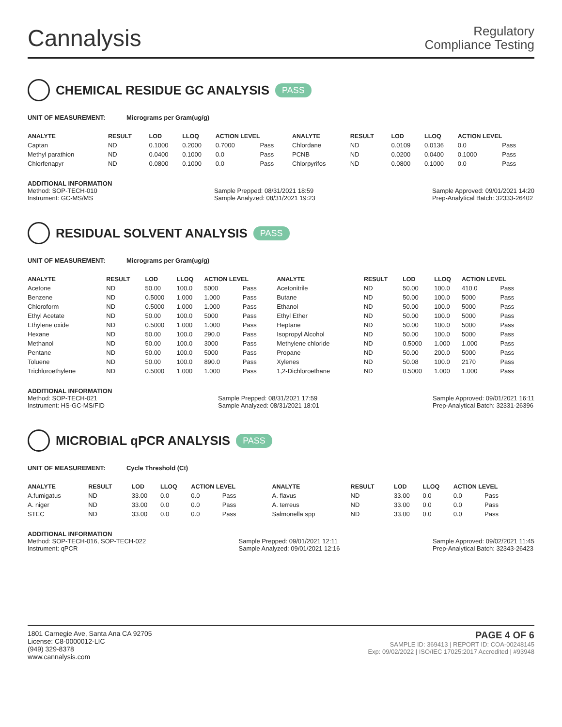Cannalysis
Regulatory
Compliance Testing
CHEMICAL RESIDUE GC ANALYSIS PASS
UNIT OF MEASUREMENT: Micrograms per Gram(ug/g)
| ANALYTE | RESULT | LOD | LLOQ | ACTION LEVEL | | ANALYTE | RESULT | LOD | LLOQ | ACTION LEVEL | |
| --- | --- | --- | --- | --- | --- | --- | --- | --- | --- | --- | --- |
| Captan | ND | 0.1000 | 0.2000 | 0.7000 | Pass | Chlordane | ND | 0.0109 | 0.0136 | 0.0 | Pass |
| Methyl parathion | ND | 0.0400 | 0.1000 | 0.0 | Pass | PCNB | ND | 0.0200 | 0.0400 | 0.1000 | Pass |
| Chlorfenapyr | ND | 0.0800 | 0.1000 | 0.0 | Pass | Chlorpyrifos | ND | 0.0800 | 0.1000 | 0.0 | Pass |
ADDITIONAL INFORMATION
Method: SOP-TECH-010
Instrument: GC-MS/MS
Sample Prepped: 08/31/2021 18:59
Sample Analyzed: 08/31/2021 19:23
Sample Approved: 09/01/2021 14:20
Prep-Analytical Batch: 32333-26402
RESIDUAL SOLVENT ANALYSIS PASS
UNIT OF MEASUREMENT: Micrograms per Gram(ug/g)
| ANALYTE | RESULT | LOD | LLOQ | ACTION LEVEL | | ANALYTE | RESULT | LOD | LLOQ | ACTION LEVEL | |
| --- | --- | --- | --- | --- | --- | --- | --- | --- | --- | --- | --- |
| Acetone | ND | 50.00 | 100.0 | 5000 | Pass | Acetonitrile | ND | 50.00 | 100.0 | 410.0 | Pass |
| Benzene | ND | 0.5000 | 1.000 | 1.000 | Pass | Butane | ND | 50.00 | 100.0 | 5000 | Pass |
| Chloroform | ND | 0.5000 | 1.000 | 1.000 | Pass | Ethanol | ND | 50.00 | 100.0 | 5000 | Pass |
| Ethyl Acetate | ND | 50.00 | 100.0 | 5000 | Pass | Ethyl Ether | ND | 50.00 | 100.0 | 5000 | Pass |
| Ethylene oxide | ND | 0.5000 | 1.000 | 1.000 | Pass | Heptane | ND | 50.00 | 100.0 | 5000 | Pass |
| Hexane | ND | 50.00 | 100.0 | 290.0 | Pass | Isopropyl Alcohol | ND | 50.00 | 100.0 | 5000 | Pass |
| Methanol | ND | 50.00 | 100.0 | 3000 | Pass | Methylene chloride | ND | 0.5000 | 1.000 | 1.000 | Pass |
| Pentane | ND | 50.00 | 100.0 | 5000 | Pass | Propane | ND | 50.00 | 200.0 | 5000 | Pass |
| Toluene | ND | 50.00 | 100.0 | 890.0 | Pass | Xylenes | ND | 50.08 | 100.0 | 2170 | Pass |
| Trichloroethylene | ND | 0.5000 | 1.000 | 1.000 | Pass | 1,2-Dichloroethane | ND | 0.5000 | 1.000 | 1.000 | Pass |
ADDITIONAL INFORMATION
Method: SOP-TECH-021
Instrument: HS-GC-MS/FID
Sample Prepped: 08/31/2021 17:59
Sample Analyzed: 08/31/2021 18:01
Sample Approved: 09/01/2021 16:11
Prep-Analytical Batch: 32331-26396
MICROBIAL qPCR ANALYSIS PASS
UNIT OF MEASUREMENT: Cycle Threshold (Ct)
| ANALYTE | RESULT | LOD | LLOQ | ACTION LEVEL | | ANALYTE | RESULT | LOD | LLOQ | ACTION LEVEL | |
| --- | --- | --- | --- | --- | --- | --- | --- | --- | --- | --- | --- |
| A.fumigatus | ND | 33.00 | 0.0 | 0.0 | Pass | A. flavus | ND | 33.00 | 0.0 | 0.0 | Pass |
| A. niger | ND | 33.00 | 0.0 | 0.0 | Pass | A. terreus | ND | 33.00 | 0.0 | 0.0 | Pass |
| STEC | ND | 33.00 | 0.0 | 0.0 | Pass | Salmonella spp | ND | 33.00 | 0.0 | 0.0 | Pass |
ADDITIONAL INFORMATION
Method: SOP-TECH-016, SOP-TECH-022
Instrument: qPCR
Sample Prepped: 09/01/2021 12:11
Sample Analyzed: 09/01/2021 12:16
Sample Approved: 09/02/2021 11:45
Prep-Analytical Batch: 32343-26423
1801 Carnegie Ave, Santa Ana CA 92705
License: C8-0000012-LIC
(949) 329-8378
www.cannalysis.com
PAGE 4 OF 6
SAMPLE ID: 369413 | REPORT ID: COA-00248145
Exp: 09/02/2022 | ISO/IEC 17025:2017 Accredited | #93948